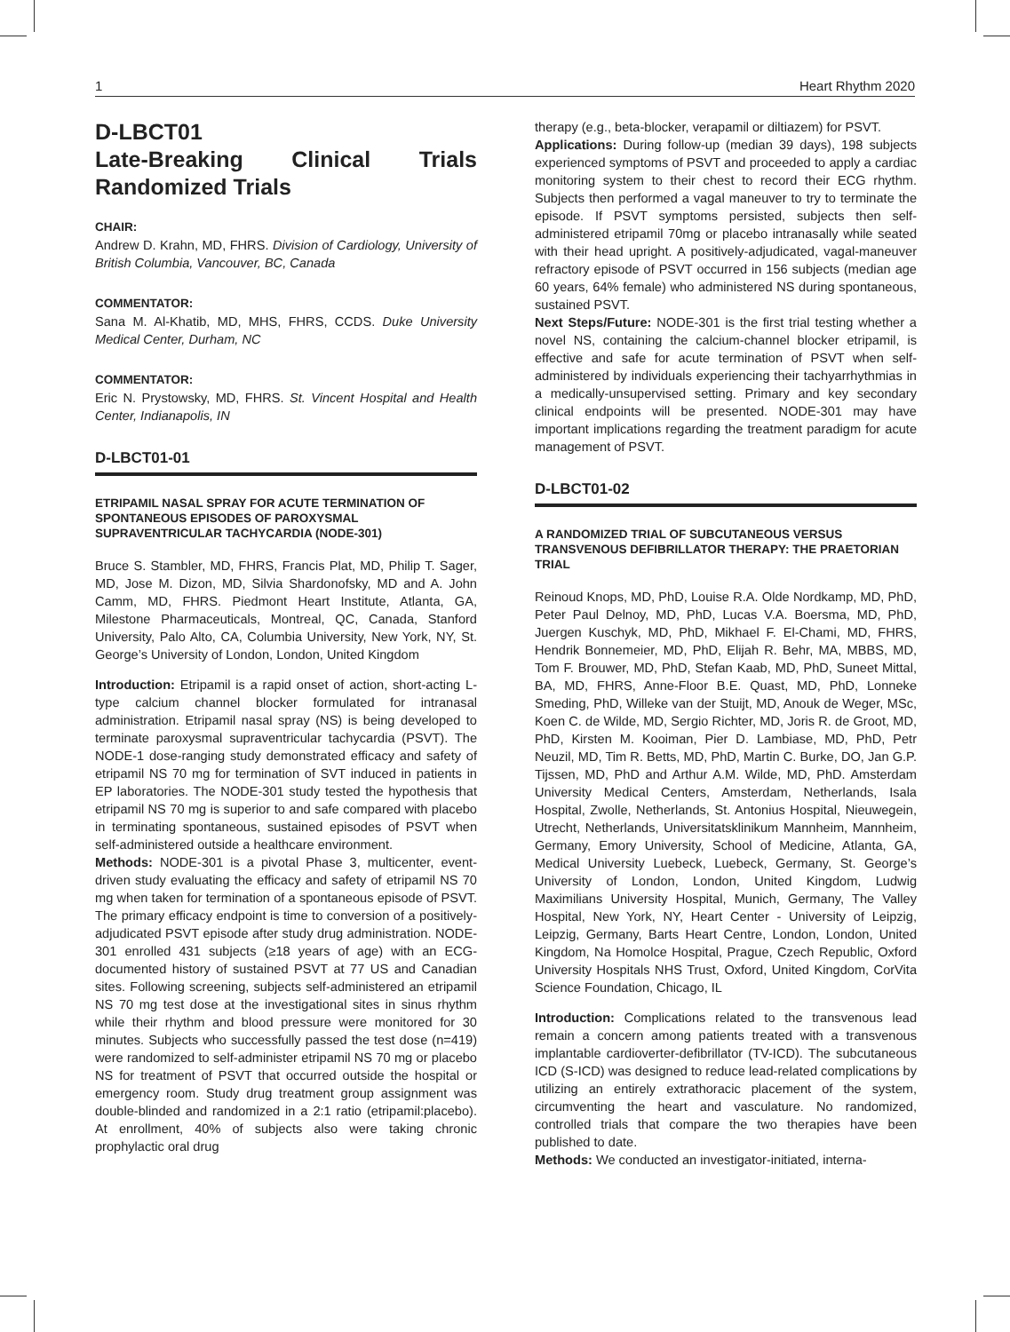1 Heart Rhythm 2020
D-LBCT01
Late-Breaking Clinical Trials Randomized Trials
CHAIR:
Andrew D. Krahn, MD, FHRS. Division of Cardiology, University of British Columbia, Vancouver, BC, Canada
COMMENTATOR:
Sana M. Al-Khatib, MD, MHS, FHRS, CCDS. Duke University Medical Center, Durham, NC
COMMENTATOR:
Eric N. Prystowsky, MD, FHRS. St. Vincent Hospital and Health Center, Indianapolis, IN
D-LBCT01-01
ETRIPAMIL NASAL SPRAY FOR ACUTE TERMINATION OF SPONTANEOUS EPISODES OF PAROXYSMAL SUPRAVENTRICULAR TACHYCARDIA (NODE-301)
Bruce S. Stambler, MD, FHRS, Francis Plat, MD, Philip T. Sager, MD, Jose M. Dizon, MD, Silvia Shardonofsky, MD and A. John Camm, MD, FHRS. Piedmont Heart Institute, Atlanta, GA, Milestone Pharmaceuticals, Montreal, QC, Canada, Stanford University, Palo Alto, CA, Columbia University, New York, NY, St. George’s University of London, London, United Kingdom
Introduction: Etripamil is a rapid onset of action, short-acting L-type calcium channel blocker formulated for intranasal administration. Etripamil nasal spray (NS) is being developed to terminate paroxysmal supraventricular tachycardia (PSVT). The NODE-1 dose-ranging study demonstrated efficacy and safety of etripamil NS 70 mg for termination of SVT induced in patients in EP laboratories. The NODE-301 study tested the hypothesis that etripamil NS 70 mg is superior to and safe compared with placebo in terminating spontaneous, sustained episodes of PSVT when self-administered outside a healthcare environment.
Methods: NODE-301 is a pivotal Phase 3, multicenter, event-driven study evaluating the efficacy and safety of etripamil NS 70 mg when taken for termination of a spontaneous episode of PSVT. The primary efficacy endpoint is time to conversion of a positively-adjudicated PSVT episode after study drug administration. NODE-301 enrolled 431 subjects (≥18 years of age) with an ECG-documented history of sustained PSVT at 77 US and Canadian sites. Following screening, subjects self-administered an etripamil NS 70 mg test dose at the investigational sites in sinus rhythm while their rhythm and blood pressure were monitored for 30 minutes. Subjects who successfully passed the test dose (n=419) were randomized to self-administer etripamil NS 70 mg or placebo NS for treatment of PSVT that occurred outside the hospital or emergency room. Study drug treatment group assignment was double-blinded and randomized in a 2:1 ratio (etripamil:placebo). At enrollment, 40% of subjects also were taking chronic prophylactic oral drug
therapy (e.g., beta-blocker, verapamil or diltiazem) for PSVT.
Applications: During follow-up (median 39 days), 198 subjects experienced symptoms of PSVT and proceeded to apply a cardiac monitoring system to their chest to record their ECG rhythm. Subjects then performed a vagal maneuver to try to terminate the episode. If PSVT symptoms persisted, subjects then self-administered etripamil 70mg or placebo intranasally while seated with their head upright. A positively-adjudicated, vagal-maneuver refractory episode of PSVT occurred in 156 subjects (median age 60 years, 64% female) who administered NS during spontaneous, sustained PSVT.
Next Steps/Future: NODE-301 is the first trial testing whether a novel NS, containing the calcium-channel blocker etripamil, is effective and safe for acute termination of PSVT when self-administered by individuals experiencing their tachyarrhythmias in a medically-unsupervised setting. Primary and key secondary clinical endpoints will be presented. NODE-301 may have important implications regarding the treatment paradigm for acute management of PSVT.
D-LBCT01-02
A RANDOMIZED TRIAL OF SUBCUTANEOUS VERSUS TRANSVENOUS DEFIBRILLATOR THERAPY: THE PRAETORIAN TRIAL
Reinoud Knops, MD, PhD, Louise R.A. Olde Nordkamp, MD, PhD, Peter Paul Delnoy, MD, PhD, Lucas V.A. Boersma, MD, PhD, Juergen Kuschyk, MD, PhD, Mikhael F. El-Chami, MD, FHRS, Hendrik Bonnemeier, MD, PhD, Elijah R. Behr, MA, MBBS, MD, Tom F. Brouwer, MD, PhD, Stefan Kaab, MD, PhD, Suneet Mittal, BA, MD, FHRS, Anne-Floor B.E. Quast, MD, PhD, Lonneke Smeding, PhD, Willeke van der Stuijt, MD, Anouk de Weger, MSc, Koen C. de Wilde, MD, Sergio Richter, MD, Joris R. de Groot, MD, PhD, Kirsten M. Kooiman, Pier D. Lambiase, MD, PhD, Petr Neuzil, MD, Tim R. Betts, MD, PhD, Martin C. Burke, DO, Jan G.P. Tijssen, MD, PhD and Arthur A.M. Wilde, MD, PhD. Amsterdam University Medical Centers, Amsterdam, Netherlands, Isala Hospital, Zwolle, Netherlands, St. Antonius Hospital, Nieuwegein, Utrecht, Netherlands, Universitatsklinikum Mannheim, Mannheim, Germany, Emory University, School of Medicine, Atlanta, GA, Medical University Luebeck, Luebeck, Germany, St. George’s University of London, London, United Kingdom, Ludwig Maximilians University Hospital, Munich, Germany, The Valley Hospital, New York, NY, Heart Center - University of Leipzig, Leipzig, Germany, Barts Heart Centre, London, London, United Kingdom, Na Homolce Hospital, Prague, Czech Republic, Oxford University Hospitals NHS Trust, Oxford, United Kingdom, CorVita Science Foundation, Chicago, IL
Introduction: Complications related to the transvenous lead remain a concern among patients treated with a transvenous implantable cardioverter-defibrillator (TV-ICD). The subcutaneous ICD (S-ICD) was designed to reduce lead-related complications by utilizing an entirely extrathoracic placement of the system, circumventing the heart and vasculature. No randomized, controlled trials that compare the two therapies have been published to date.
Methods: We conducted an investigator-initiated, interna-